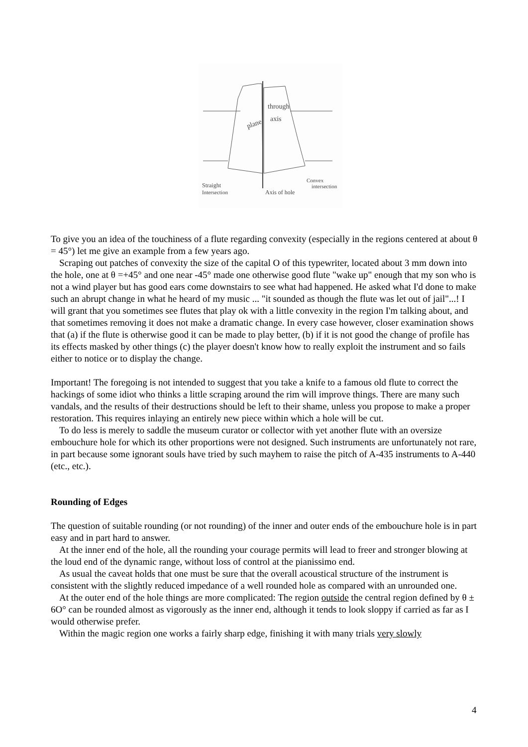plane
through
axis
Straight
Intersection
Axis of hole
Convex
intersection
To give you an idea of the touchiness of a flute regarding convexity (especially in the regions centered at about θ = 45°) let me give an example from a few years ago.
Scraping out patches of convexity the size of the capital O of this typewriter, located about 3 mm down into the hole, one at θ =+45° and one near -45° made one otherwise good flute "wake up" enough that my son who is not a wind player but has good ears come downstairs to see what had happened. He asked what I'd done to make such an abrupt change in what he heard of my music ... "it sounded as though the flute was let out of jail"...! I will grant that you sometimes see flutes that play ok with a little convexity in the region I'm talking about, and that sometimes removing it does not make a dramatic change. In every case however, closer examination shows that (a) if the flute is otherwise good it can be made to play better, (b) if it is not good the change of profile has its effects masked by other things (c) the player doesn't know how to really exploit the instrument and so fails either to notice or to display the change.
Important! The foregoing is not intended to suggest that you take a knife to a famous old flute to correct the hackings of some idiot who thinks a little scraping around the rim will improve things. There are many such vandals, and the results of their destructions should be left to their shame, unless you propose to make a proper restoration. This requires inlaying an entirely new piece within which a hole will be cut.
To do less is merely to saddle the museum curator or collector with yet another flute with an oversize embouchure hole for which its other proportions were not designed. Such instruments are unfortunately not rare, in part because some ignorant souls have tried by such mayhem to raise the pitch of A-435 instruments to A-440 (etc., etc.).
Rounding of Edges
The question of suitable rounding (or not rounding) of the inner and outer ends of the embouchure hole is in part easy and in part hard to answer.
At the inner end of the hole, all the rounding your courage permits will lead to freer and stronger blowing at the loud end of the dynamic range, without loss of control at the pianissimo end.
As usual the caveat holds that one must be sure that the overall acoustical structure of the instrument is consistent with the slightly reduced impedance of a well rounded hole as compared with an unrounded one.
At the outer end of the hole things are more complicated: The region outside the central region defined by θ ± 6O° can be rounded almost as vigorously as the inner end, although it tends to look sloppy if carried as far as I would otherwise prefer.
Within the magic region one works a fairly sharp edge, finishing it with many trials very slowly
4